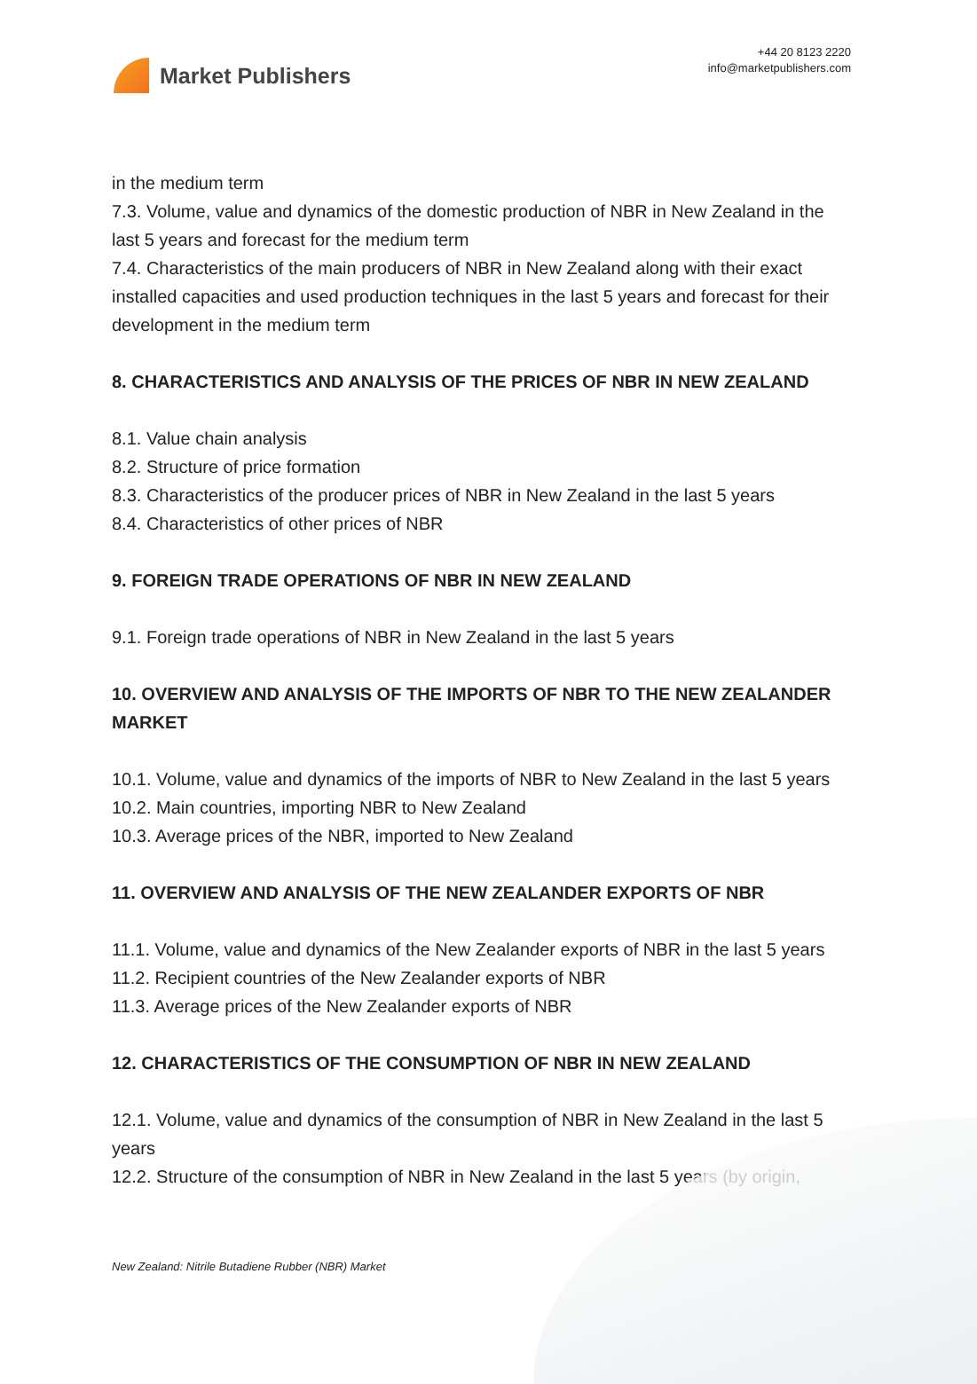Market Publishers
+44 20 8123 2220
info@marketpublishers.com
in the medium term
7.3. Volume, value and dynamics of the domestic production of NBR in New Zealand in the last 5 years and forecast for the medium term
7.4. Characteristics of the main producers of NBR in New Zealand along with their exact installed capacities and used production techniques in the last 5 years and forecast for their development in the medium term
8. CHARACTERISTICS AND ANALYSIS OF THE PRICES OF NBR IN NEW ZEALAND
8.1. Value chain analysis
8.2. Structure of price formation
8.3. Characteristics of the producer prices of NBR in New Zealand in the last 5 years
8.4. Characteristics of other prices of NBR
9. FOREIGN TRADE OPERATIONS OF NBR IN NEW ZEALAND
9.1. Foreign trade operations of NBR in New Zealand in the last 5 years
10. OVERVIEW AND ANALYSIS OF THE IMPORTS OF NBR TO THE NEW ZEALANDER MARKET
10.1. Volume, value and dynamics of the imports of NBR to New Zealand in the last 5 years
10.2. Main countries, importing NBR to New Zealand
10.3. Average prices of the NBR, imported to New Zealand
11. OVERVIEW AND ANALYSIS OF THE NEW ZEALANDER EXPORTS OF NBR
11.1. Volume, value and dynamics of the New Zealander exports of NBR in the last 5 years
11.2. Recipient countries of the New Zealander exports of NBR
11.3. Average prices of the New Zealander exports of NBR
12. CHARACTERISTICS OF THE CONSUMPTION OF NBR IN NEW ZEALAND
12.1. Volume, value and dynamics of the consumption of NBR in New Zealand in the last 5 years
12.2. Structure of the consumption of NBR in New Zealand in the last 5 years (by origin,
New Zealand: Nitrile Butadiene Rubber (NBR) Market